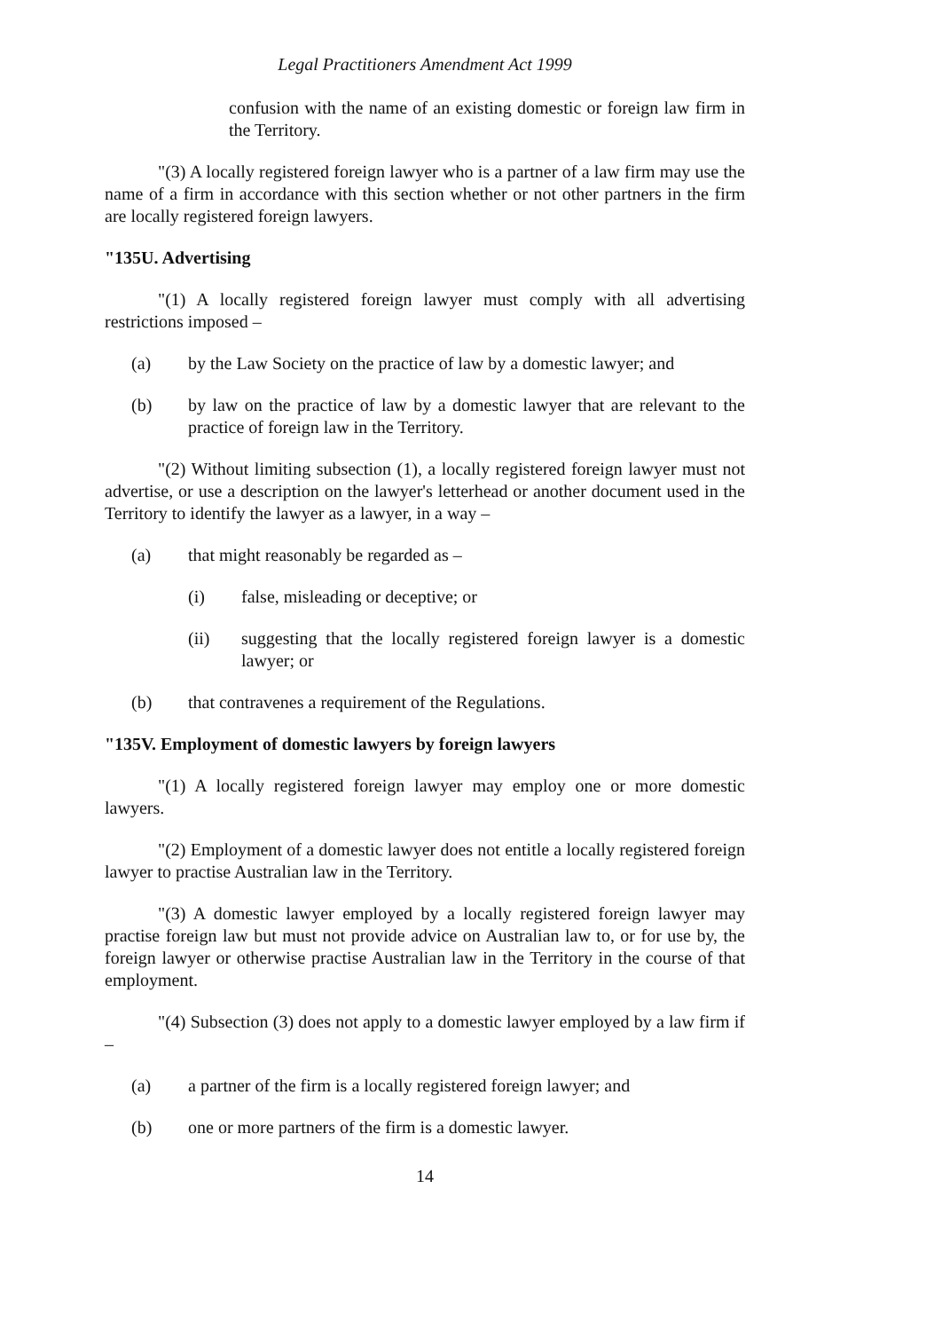Legal Practitioners Amendment Act 1999
confusion with the name of an existing domestic or foreign law firm in the Territory.
"(3) A locally registered foreign lawyer who is a partner of a law firm may use the name of a firm in accordance with this section whether or not other partners in the firm are locally registered foreign lawyers.
"135U. Advertising
"(1) A locally registered foreign lawyer must comply with all advertising restrictions imposed –
(a) by the Law Society on the practice of law by a domestic lawyer; and
(b) by law on the practice of law by a domestic lawyer that are relevant to the practice of foreign law in the Territory.
"(2) Without limiting subsection (1), a locally registered foreign lawyer must not advertise, or use a description on the lawyer's letterhead or another document used in the Territory to identify the lawyer as a lawyer, in a way –
(a) that might reasonably be regarded as –
(i) false, misleading or deceptive; or
(ii) suggesting that the locally registered foreign lawyer is a domestic lawyer; or
(b) that contravenes a requirement of the Regulations.
"135V. Employment of domestic lawyers by foreign lawyers
"(1) A locally registered foreign lawyer may employ one or more domestic lawyers.
"(2) Employment of a domestic lawyer does not entitle a locally registered foreign lawyer to practise Australian law in the Territory.
"(3) A domestic lawyer employed by a locally registered foreign lawyer may practise foreign law but must not provide advice on Australian law to, or for use by, the foreign lawyer or otherwise practise Australian law in the Territory in the course of that employment.
"(4) Subsection (3) does not apply to a domestic lawyer employed by a law firm if –
(a) a partner of the firm is a locally registered foreign lawyer; and
(b) one or more partners of the firm is a domestic lawyer.
14